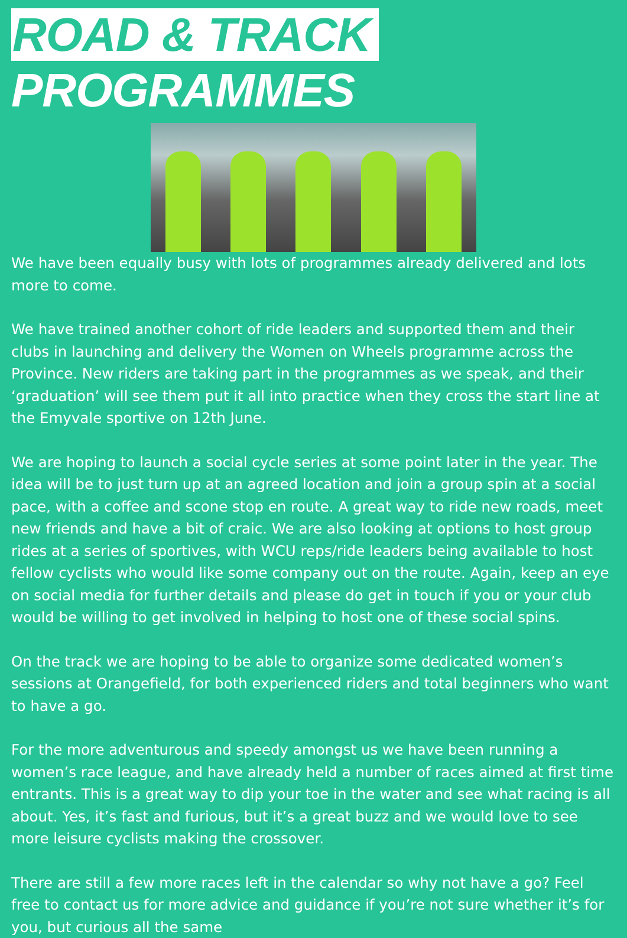ROAD & TRACK PROGRAMMES
We have been equally busy with lots of programmes already delivered and lots more to come.
We have trained another cohort of ride leaders and supported them and their clubs in launching and delivery the Women on Wheels programme across the Province. New riders are taking part in the programmes as we speak, and their ‘graduation’ will see them put it all into practice when they cross the start line at the Emyvale sportive on 12th June.
We are hoping to launch a social cycle series at some point later in the year. The idea will be to just turn up at an agreed location and join a group spin at a social pace, with a coffee and scone stop en route. A great way to ride new roads, meet new friends and have a bit of craic. We are also looking at options to host group rides at a series of sportives, with WCU reps/ride leaders being available to host fellow cyclists who would like some company out on the route. Again, keep an eye on social media for further details and please do get in touch if you or your club would be willing to get involved in helping to host one of these social spins.
On the track we are hoping to be able to organize some dedicated women’s sessions at Orangefield, for both experienced riders and total beginners who want to have a go.
For the more adventurous and speedy amongst us we have been running a women’s race league, and have already held a number of races aimed at first time entrants. This is a great way to dip your toe in the water and see what racing is all about. Yes, it’s fast and furious, but it’s a great buzz and we would love to see more leisure cyclists making the crossover.
There are still a few more races left in the calendar so why not have a go? Feel free to contact us for more advice and guidance if you’re not sure whether it’s for you, but curious all the same